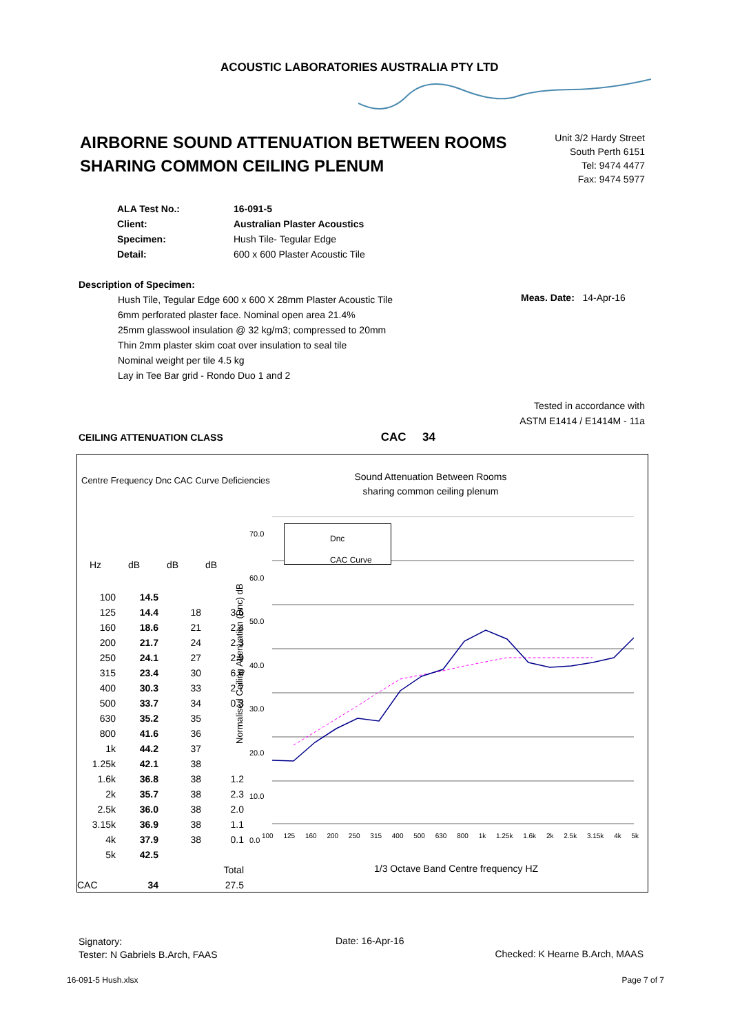ACOUSTIC LABORATORIES AUSTRALIA PTY LTD
AIRBORNE SOUND ATTENUATION BETWEEN ROOMS
SHARING COMMON CEILING PLENUM
Unit 3/2 Hardy Street
South Perth 6151
Tel: 9474 4477
Fax: 9474 5977
| ALA Test No.: | 16-091-5 |
| Client: | Australian Plaster Acoustics |
| Specimen: | Hush Tile- Tegular Edge |
| Detail: | 600 x 600 Plaster Acoustic Tile |
Description of Specimen:
Hush Tile, Tegular Edge 600 x 600 X 28mm Plaster Acoustic Tile
6mm perforated plaster face. Nominal open area 21.4%
25mm glasswool insulation @ 32 kg/m3; compressed to 20mm
Thin 2mm plaster skim coat over insulation to seal tile
Nominal weight per tile 4.5 kg
Lay in Tee Bar grid - Rondo Duo 1 and 2
Meas. Date: 14-Apr-16
Tested in accordance with
ASTM E1414 / E1414M - 11a
CEILING ATTENUATION CLASS CAC 34
Hz dB dB dB
Centre Frequency Dnc CAC Curve Deficiencies
| 100 | 14.5 | | |
| 125 | 14.4 | 18 | 3.6 |
| 160 | 18.6 | 21 | 2.4 |
| 200 | 21.7 | 24 | 2.3 |
| 250 | 24.1 | 27 | 2.9 |
| 315 | 23.4 | 30 | 6.6 |
| 400 | 30.3 | 33 | 2.7 |
| 500 | 33.7 | 34 | 0.3 |
| 630 | 35.2 | 35 | |
| 800 | 41.6 | 36 | |
| 1k | 44.2 | 37 | |
| 1.25k | 42.1 | 38 | |
| 1.6k | 36.8 | 38 | 1.2 |
| 2k | 35.7 | 38 | 2.3 |
| 2.5k | 36.0 | 38 | 2.0 |
| 3.15k | 36.9 | 38 | 1.1 |
| 4k | 37.9 | 38 | 0.1 |
| 5k | 42.5 | | |
| | | | Total |
| CAC | 34 | | 27.5 |
Sound Attenuation Between Rooms
sharing common ceiling plenum
70.0
60.0
50.0
40.0
30.0
20.0
10.0
0.0
Dnc
CAC Curve
100 125 160 200 250 315 400 500 630 800 1k 1.25k 1.6k 2k 2.5k 3.15k 4k 5k
1/3 Octave Band Centre frequency HZ
Normalised Ceiling Attenuation (Dnc) dB
Signatory:
Tester: N Gabriels B.Arch, FAAS
Date: 16-Apr-16
Checked: K Hearne B.Arch, MAAS
16-091-5 Hush.xlsx Page 7 of 7